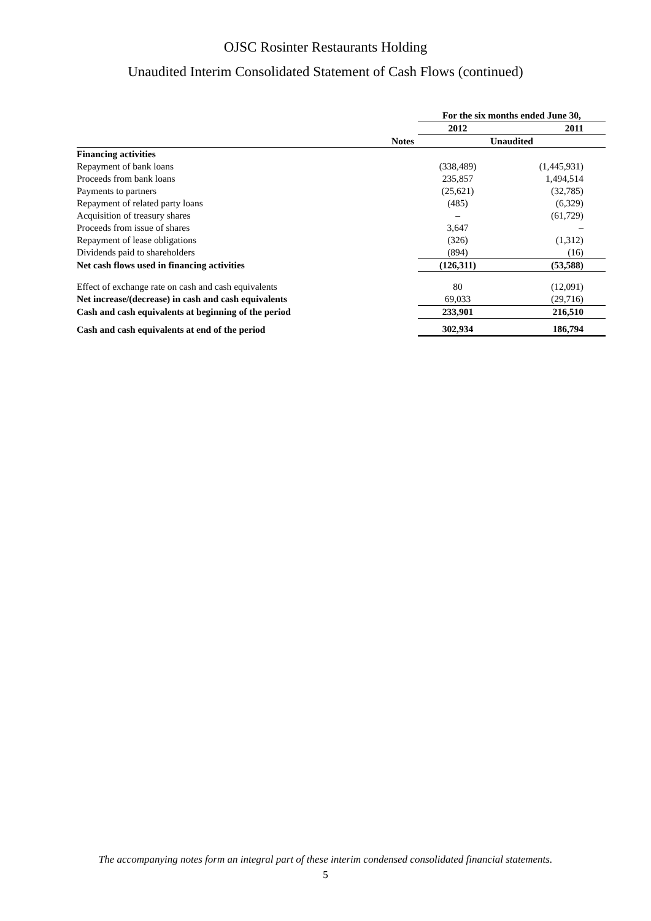OJSC Rosinter Restaurants Holding
Unaudited Interim Consolidated Statement of Cash Flows (continued)
| | | For the six months ended June 30, | |
| --- | --- | --- | --- |
| | | 2012 | 2011 |
| | Notes | Unaudited | |
| Financing activities | | | |
| Repayment of bank loans | | (338,489) | (1,445,931) |
| Proceeds from bank loans | | 235,857 | 1,494,514 |
| Payments to partners | | (25,621) | (32,785) |
| Repayment of related party loans | | (485) | (6,329) |
| Acquisition of treasury shares | | – | (61,729) |
| Proceeds from issue of shares | | 3,647 | – |
| Repayment of lease obligations | | (326) | (1,312) |
| Dividends paid to shareholders | | (894) | (16) |
| Net cash flows used in financing activities | | (126,311) | (53,588) |
| Effect of exchange rate on cash and cash equivalents | | 80 | (12,091) |
| Net increase/(decrease) in cash and cash equivalents | | 69,033 | (29,716) |
| Cash and cash equivalents at beginning of the period | | 233,901 | 216,510 |
| Cash and cash equivalents at end of the period | | 302,934 | 186,794 |
The accompanying notes form an integral part of these interim condensed consolidated financial statements.
5